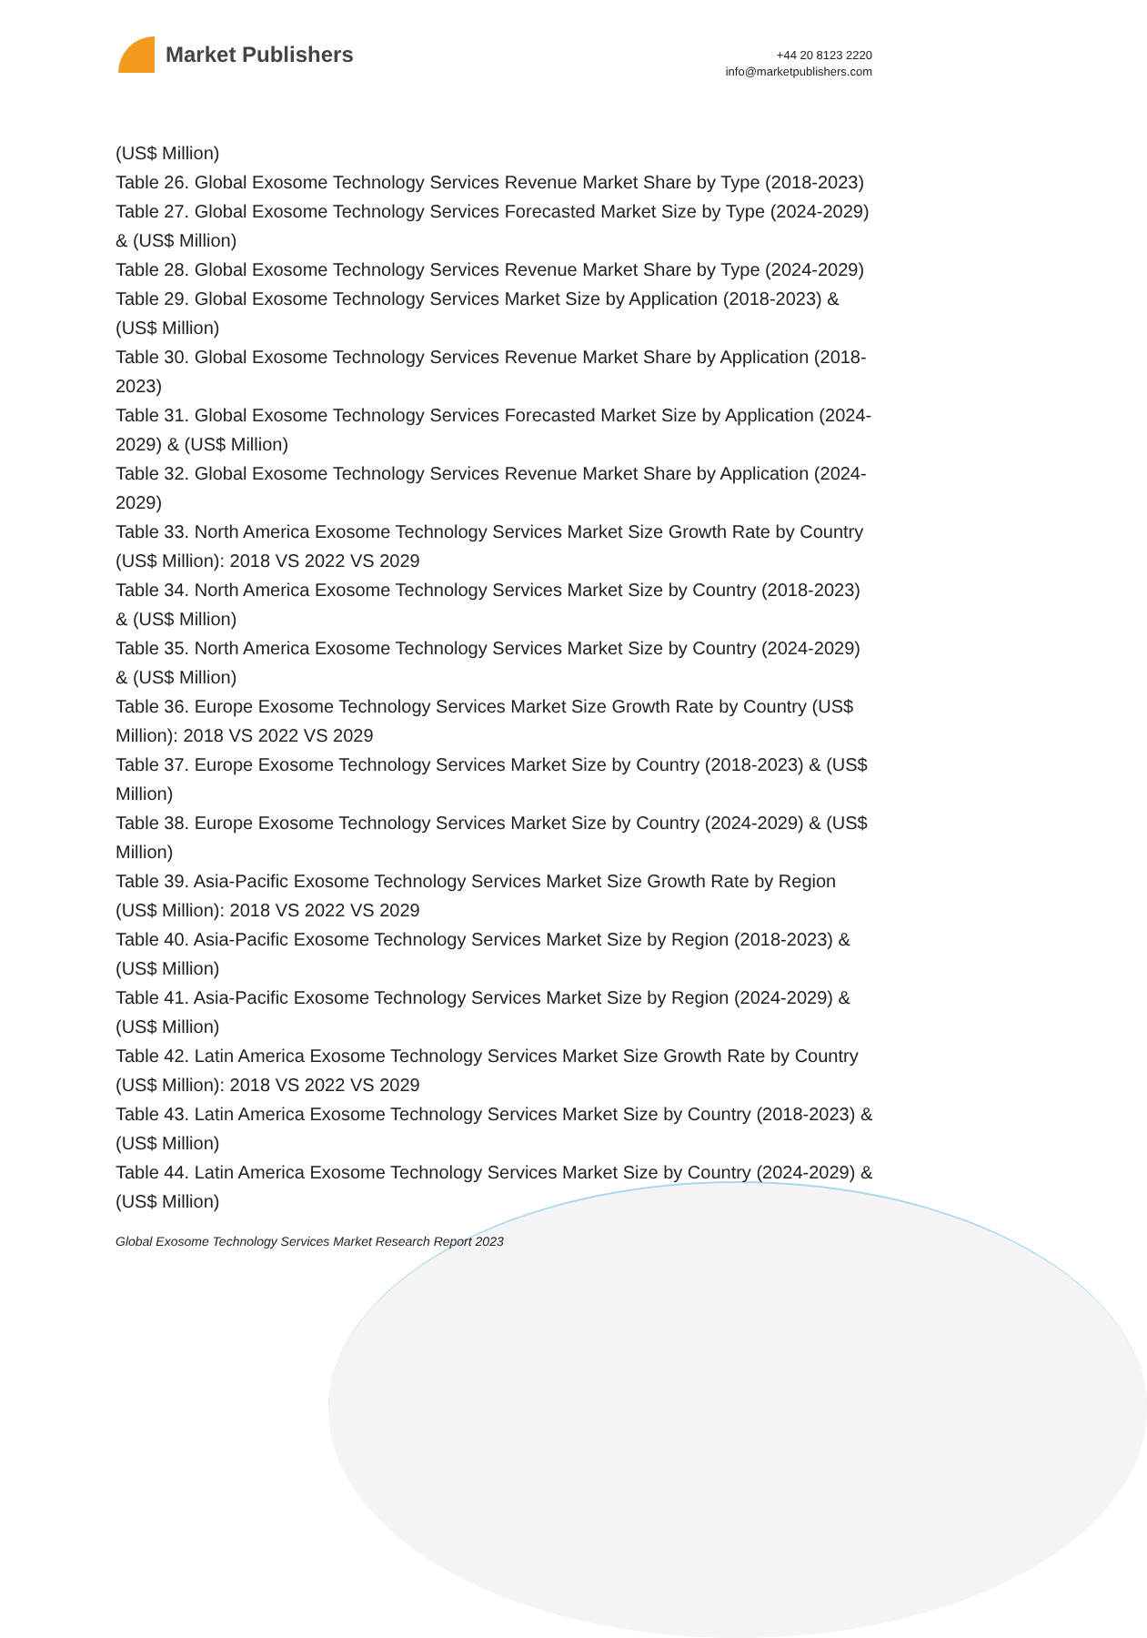Market Publishers
+44 20 8123 2220
info@marketpublishers.com
(US$ Million)
Table 26. Global Exosome Technology Services Revenue Market Share by Type (2018-2023)
Table 27. Global Exosome Technology Services Forecasted Market Size by Type (2024-2029) & (US$ Million)
Table 28. Global Exosome Technology Services Revenue Market Share by Type (2024-2029)
Table 29. Global Exosome Technology Services Market Size by Application (2018-2023) & (US$ Million)
Table 30. Global Exosome Technology Services Revenue Market Share by Application (2018-2023)
Table 31. Global Exosome Technology Services Forecasted Market Size by Application (2024-2029) & (US$ Million)
Table 32. Global Exosome Technology Services Revenue Market Share by Application (2024-2029)
Table 33. North America Exosome Technology Services Market Size Growth Rate by Country (US$ Million): 2018 VS 2022 VS 2029
Table 34. North America Exosome Technology Services Market Size by Country (2018-2023) & (US$ Million)
Table 35. North America Exosome Technology Services Market Size by Country (2024-2029) & (US$ Million)
Table 36. Europe Exosome Technology Services Market Size Growth Rate by Country (US$ Million): 2018 VS 2022 VS 2029
Table 37. Europe Exosome Technology Services Market Size by Country (2018-2023) & (US$ Million)
Table 38. Europe Exosome Technology Services Market Size by Country (2024-2029) & (US$ Million)
Table 39. Asia-Pacific Exosome Technology Services Market Size Growth Rate by Region (US$ Million): 2018 VS 2022 VS 2029
Table 40. Asia-Pacific Exosome Technology Services Market Size by Region (2018-2023) & (US$ Million)
Table 41. Asia-Pacific Exosome Technology Services Market Size by Region (2024-2029) & (US$ Million)
Table 42. Latin America Exosome Technology Services Market Size Growth Rate by Country (US$ Million): 2018 VS 2022 VS 2029
Table 43. Latin America Exosome Technology Services Market Size by Country (2018-2023) & (US$ Million)
Table 44. Latin America Exosome Technology Services Market Size by Country (2024-2029) & (US$ Million)
Global Exosome Technology Services Market Research Report 2023